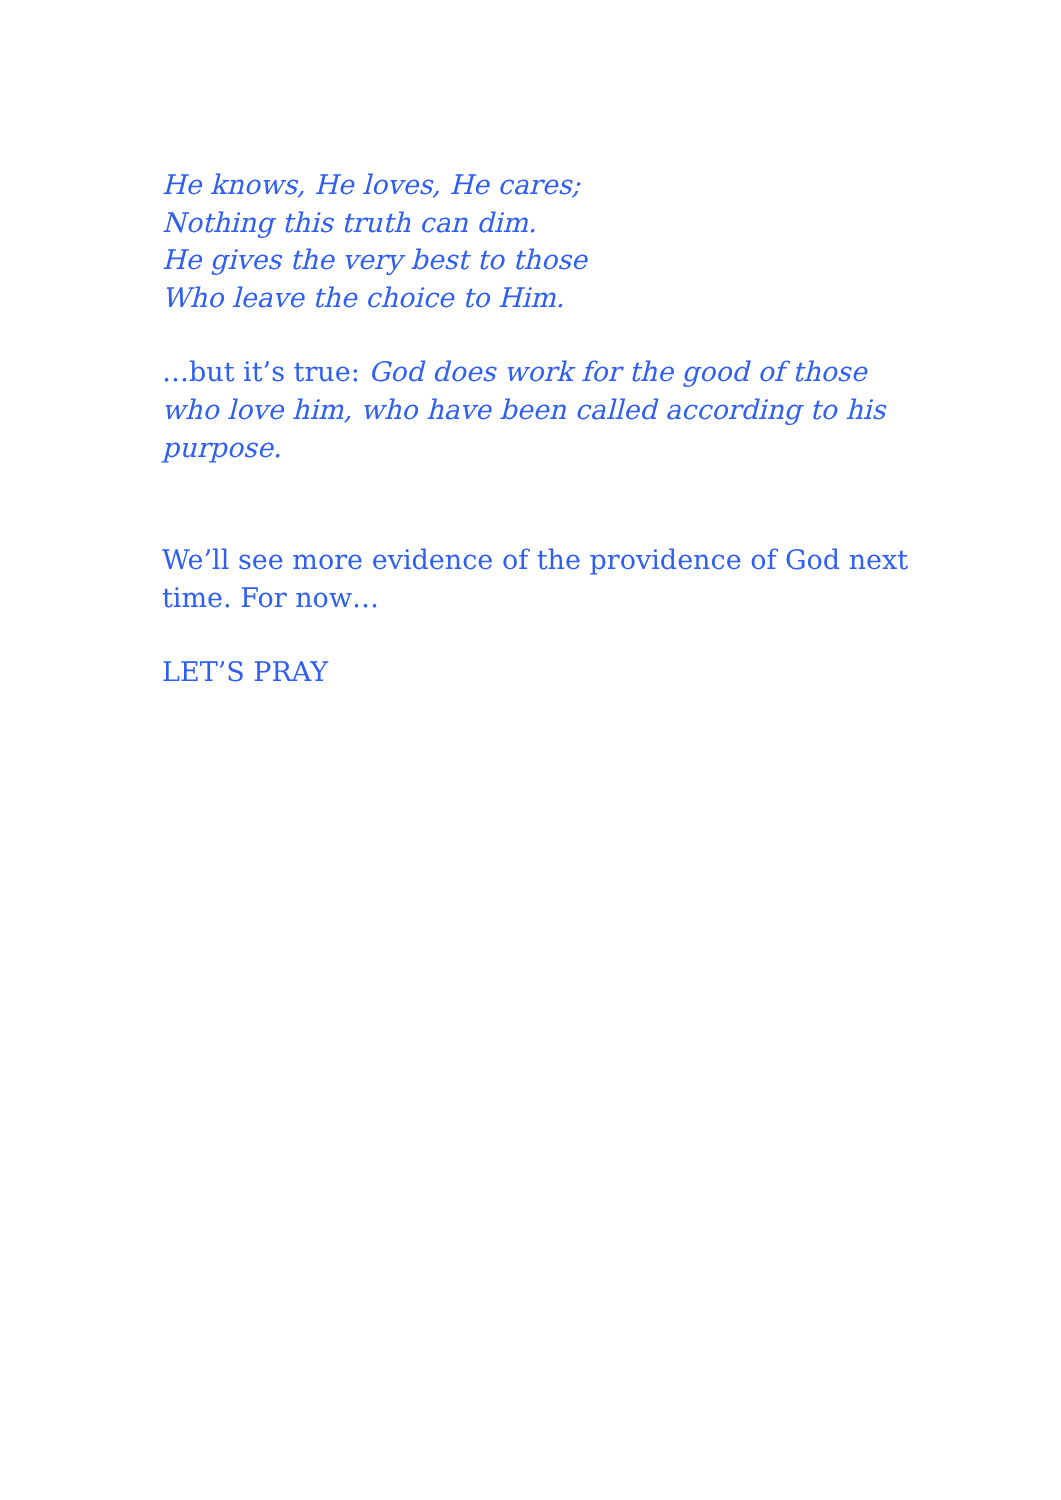He knows, He loves, He cares;
Nothing this truth can dim.
He gives the very best to those
Who leave the choice to Him.
…but it’s true: God does work for the good of those who love him, who have been called according to his purpose.
We’ll see more evidence of the providence of God next time. For now…
LET’S PRAY